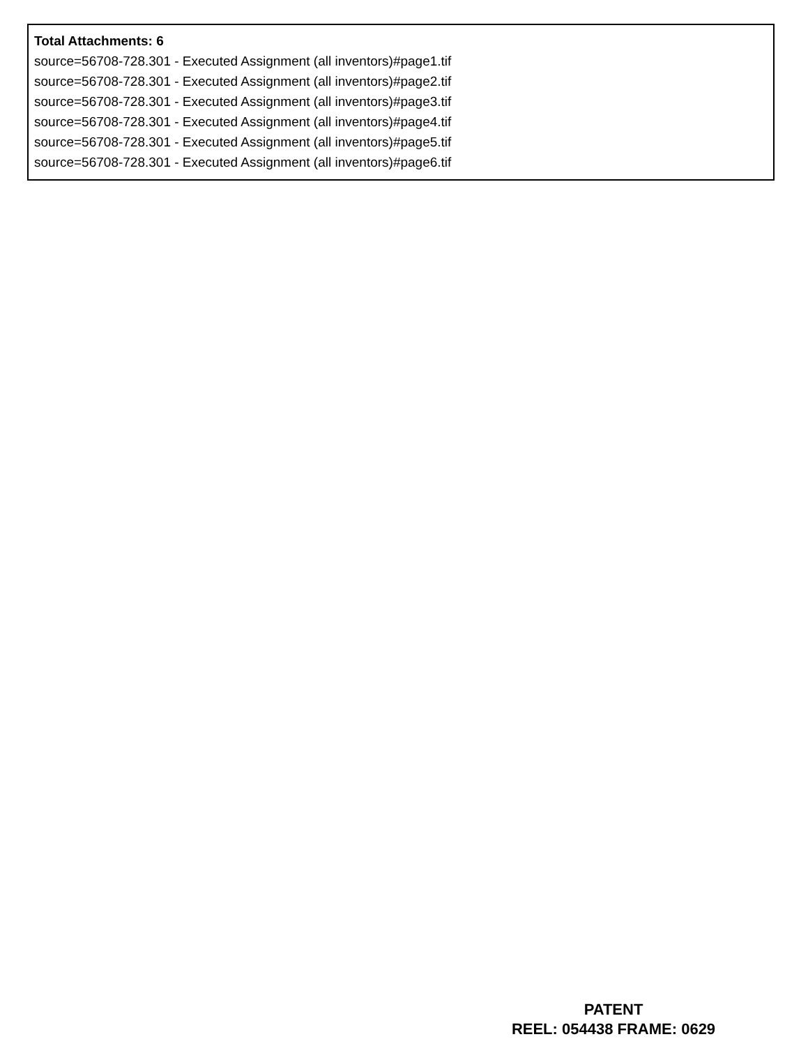Total Attachments: 6
source=56708-728.301 - Executed Assignment (all inventors)#page1.tif
source=56708-728.301 - Executed Assignment (all inventors)#page2.tif
source=56708-728.301 - Executed Assignment (all inventors)#page3.tif
source=56708-728.301 - Executed Assignment (all inventors)#page4.tif
source=56708-728.301 - Executed Assignment (all inventors)#page5.tif
source=56708-728.301 - Executed Assignment (all inventors)#page6.tif
PATENT
REEL: 054438 FRAME: 0629